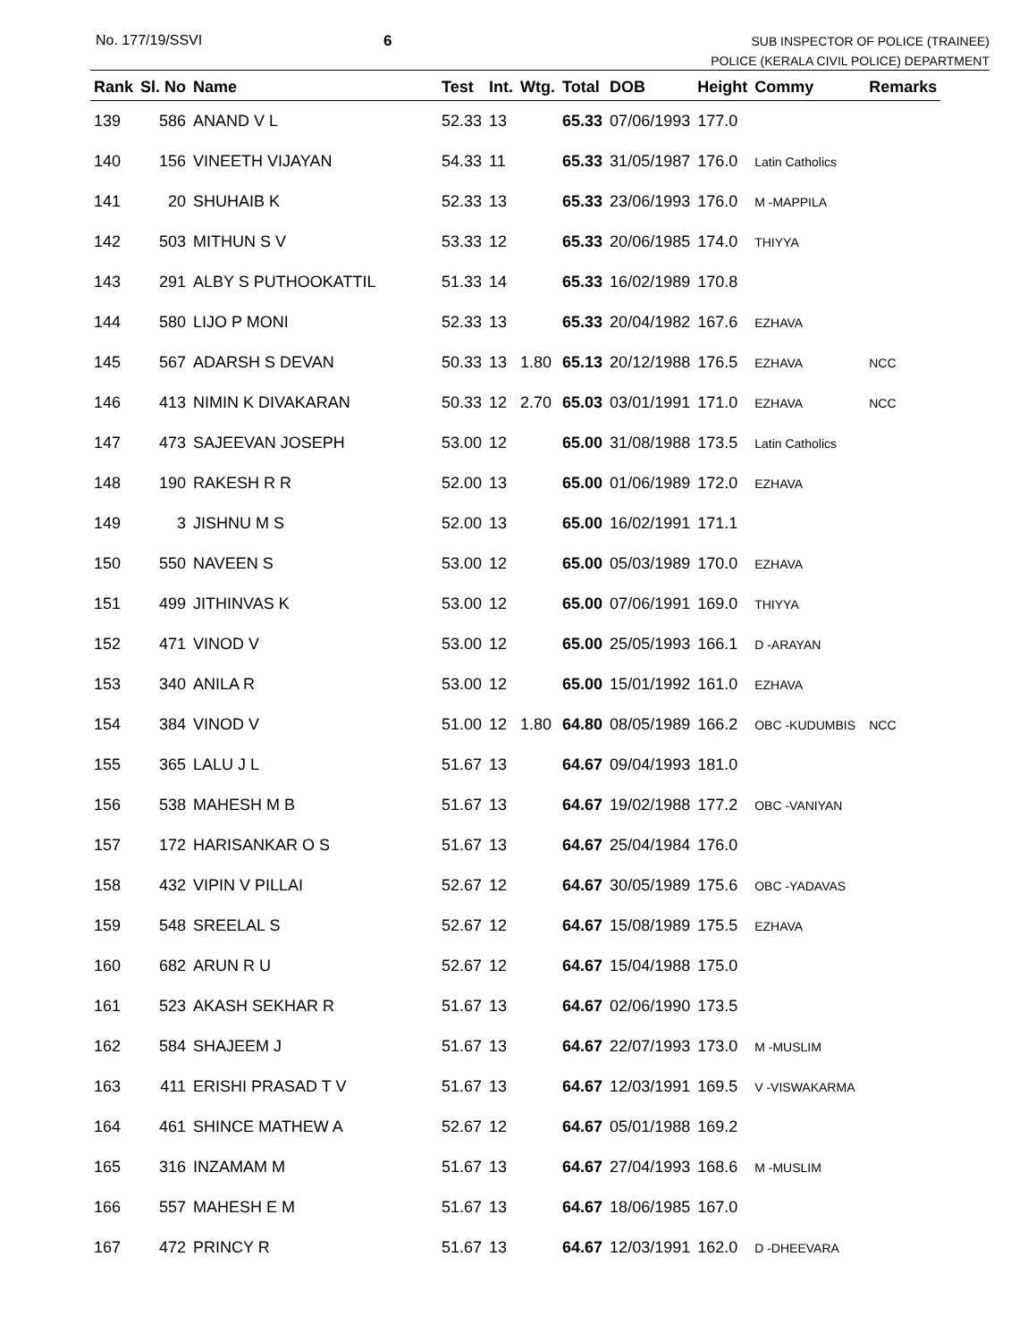No. 177/19/SSVI 6
SUB INSPECTOR OF POLICE (TRAINEE)
POLICE (KERALA CIVIL POLICE) DEPARTMENT
| Rank | Sl. No | Name | Test | Int. | Wtg. | Total | DOB | Height | Commy | Remarks |
| --- | --- | --- | --- | --- | --- | --- | --- | --- | --- | --- |
| 139 | 586 | ANAND V L | 52.33 | 13 | | 65.33 | 07/06/1993 | 177.0 | | |
| 140 | 156 | VINEETH VIJAYAN | 54.33 | 11 | | 65.33 | 31/05/1987 | 176.0 | Latin Catholics | |
| 141 | 20 | SHUHAIB K | 52.33 | 13 | | 65.33 | 23/06/1993 | 176.0 | M -MAPPILA | |
| 142 | 503 | MITHUN S V | 53.33 | 12 | | 65.33 | 20/06/1985 | 174.0 | THIYYA | |
| 143 | 291 | ALBY S PUTHOOKATTIL | 51.33 | 14 | | 65.33 | 16/02/1989 | 170.8 | | |
| 144 | 580 | LIJO P MONI | 52.33 | 13 | | 65.33 | 20/04/1982 | 167.6 | EZHAVA | |
| 145 | 567 | ADARSH S DEVAN | 50.33 | 13 | 1.80 | 65.13 | 20/12/1988 | 176.5 | EZHAVA | NCC |
| 146 | 413 | NIMIN K DIVAKARAN | 50.33 | 12 | 2.70 | 65.03 | 03/01/1991 | 171.0 | EZHAVA | NCC |
| 147 | 473 | SAJEEVAN JOSEPH | 53.00 | 12 | | 65.00 | 31/08/1988 | 173.5 | Latin Catholics | |
| 148 | 190 | RAKESH R R | 52.00 | 13 | | 65.00 | 01/06/1989 | 172.0 | EZHAVA | |
| 149 | 3 | JISHNU M S | 52.00 | 13 | | 65.00 | 16/02/1991 | 171.1 | | |
| 150 | 550 | NAVEEN S | 53.00 | 12 | | 65.00 | 05/03/1989 | 170.0 | EZHAVA | |
| 151 | 499 | JITHINVAS K | 53.00 | 12 | | 65.00 | 07/06/1991 | 169.0 | THIYYA | |
| 152 | 471 | VINOD V | 53.00 | 12 | | 65.00 | 25/05/1993 | 166.1 | D -ARAYAN | |
| 153 | 340 | ANILA R | 53.00 | 12 | | 65.00 | 15/01/1992 | 161.0 | EZHAVA | |
| 154 | 384 | VINOD V | 51.00 | 12 | 1.80 | 64.80 | 08/05/1989 | 166.2 | OBC -KUDUMBIS | NCC |
| 155 | 365 | LALU J L | 51.67 | 13 | | 64.67 | 09/04/1993 | 181.0 | | |
| 156 | 538 | MAHESH M B | 51.67 | 13 | | 64.67 | 19/02/1988 | 177.2 | OBC -VANIYAN | |
| 157 | 172 | HARISANKAR O S | 51.67 | 13 | | 64.67 | 25/04/1984 | 176.0 | | |
| 158 | 432 | VIPIN V PILLAI | 52.67 | 12 | | 64.67 | 30/05/1989 | 175.6 | OBC -YADAVAS | |
| 159 | 548 | SREELAL S | 52.67 | 12 | | 64.67 | 15/08/1989 | 175.5 | EZHAVA | |
| 160 | 682 | ARUN R U | 52.67 | 12 | | 64.67 | 15/04/1988 | 175.0 | | |
| 161 | 523 | AKASH SEKHAR R | 51.67 | 13 | | 64.67 | 02/06/1990 | 173.5 | | |
| 162 | 584 | SHAJEEM J | 51.67 | 13 | | 64.67 | 22/07/1993 | 173.0 | M -MUSLIM | |
| 163 | 411 | ERISHI PRASAD T V | 51.67 | 13 | | 64.67 | 12/03/1991 | 169.5 | V -VISWAKARMA | |
| 164 | 461 | SHINCE MATHEW A | 52.67 | 12 | | 64.67 | 05/01/1988 | 169.2 | | |
| 165 | 316 | INZAMAM M | 51.67 | 13 | | 64.67 | 27/04/1993 | 168.6 | M -MUSLIM | |
| 166 | 557 | MAHESH E M | 51.67 | 13 | | 64.67 | 18/06/1985 | 167.0 | | |
| 167 | 472 | PRINCY R | 51.67 | 13 | | 64.67 | 12/03/1991 | 162.0 | D -DHEEVARA | |